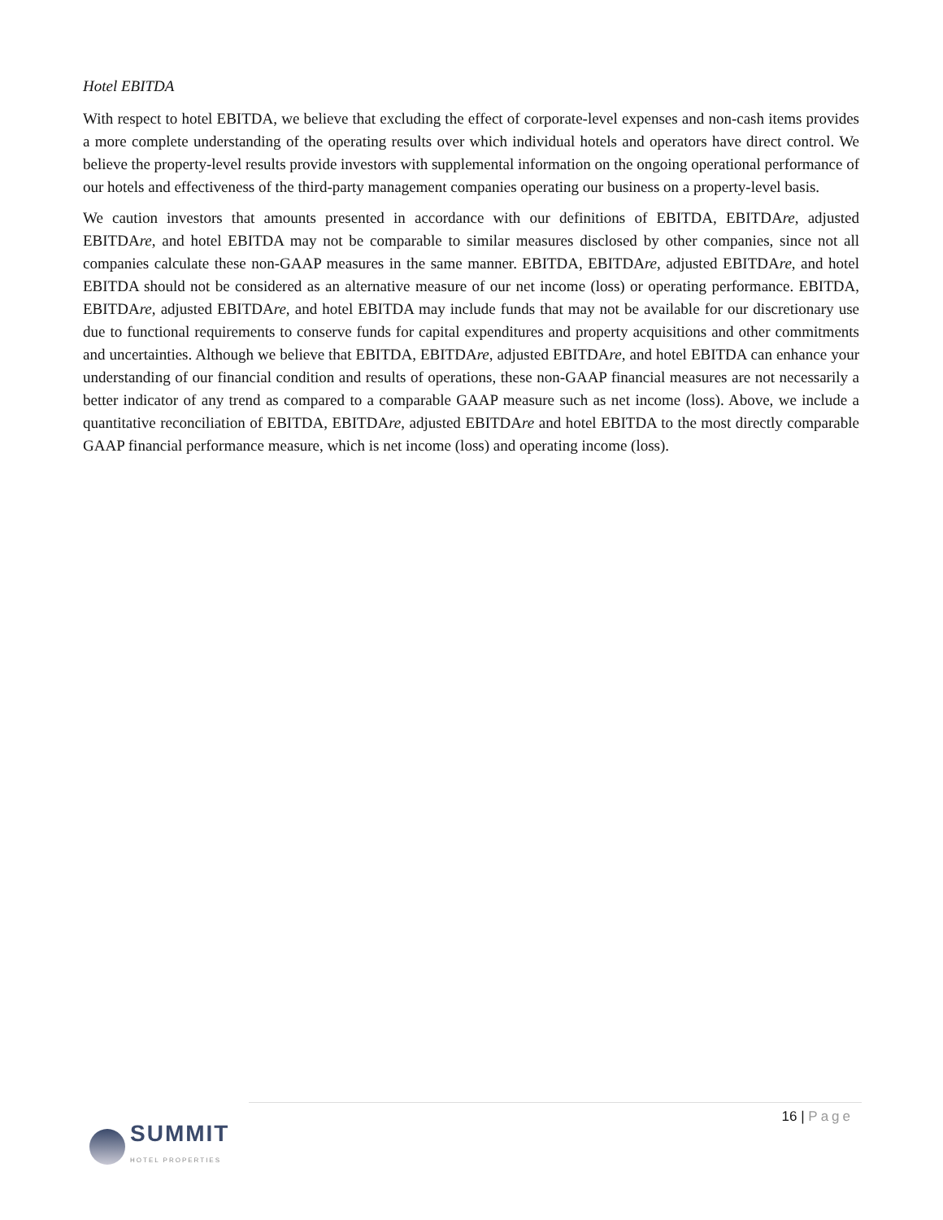Hotel EBITDA
With respect to hotel EBITDA, we believe that excluding the effect of corporate-level expenses and non-cash items provides a more complete understanding of the operating results over which individual hotels and operators have direct control. We believe the property-level results provide investors with supplemental information on the ongoing operational performance of our hotels and effectiveness of the third-party management companies operating our business on a property-level basis.
We caution investors that amounts presented in accordance with our definitions of EBITDA, EBITDAre, adjusted EBITDAre, and hotel EBITDA may not be comparable to similar measures disclosed by other companies, since not all companies calculate these non-GAAP measures in the same manner. EBITDA, EBITDAre, adjusted EBITDAre, and hotel EBITDA should not be considered as an alternative measure of our net income (loss) or operating performance. EBITDA, EBITDAre, adjusted EBITDAre, and hotel EBITDA may include funds that may not be available for our discretionary use due to functional requirements to conserve funds for capital expenditures and property acquisitions and other commitments and uncertainties. Although we believe that EBITDA, EBITDAre, adjusted EBITDAre, and hotel EBITDA can enhance your understanding of our financial condition and results of operations, these non-GAAP financial measures are not necessarily a better indicator of any trend as compared to a comparable GAAP measure such as net income (loss). Above, we include a quantitative reconciliation of EBITDA, EBITDAre, adjusted EBITDAre and hotel EBITDA to the most directly comparable GAAP financial performance measure, which is net income (loss) and operating income (loss).
16 | Page
SUMMIT
HOTEL PROPERTIES